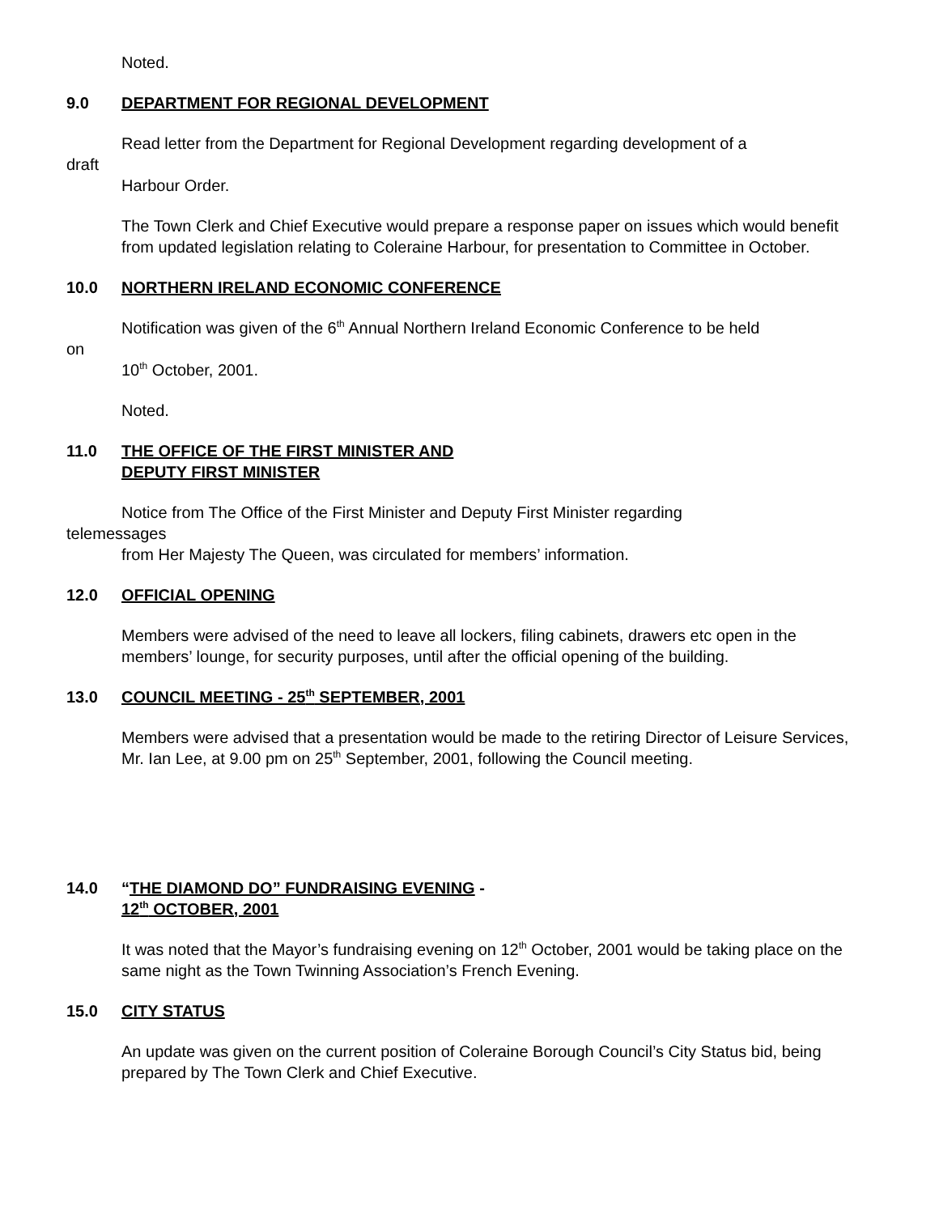Noted.
9.0 DEPARTMENT FOR REGIONAL DEVELOPMENT
Read letter from the Department for Regional Development regarding development of a
draft
Harbour Order.
The Town Clerk and Chief Executive would prepare a response paper on issues which would benefit from updated legislation relating to Coleraine Harbour, for presentation to Committee in October.
10.0 NORTHERN IRELAND ECONOMIC CONFERENCE
Notification was given of the 6<sup>th</sup> Annual Northern Ireland Economic Conference to be held
on
10<sup>th</sup> October, 2001.
Noted.
11.0 THE OFFICE OF THE FIRST MINISTER AND
DEPUTY FIRST MINISTER
Notice from The Office of the First Minister and Deputy First Minister regarding
telemessages
from Her Majesty The Queen, was circulated for members’ information.
12.0 OFFICIAL OPENING
Members were advised of the need to leave all lockers, filing cabinets, drawers etc open in the members’ lounge, for security purposes, until after the official opening of the building.
13.0 COUNCIL MEETING - 25<sup>th</sup> SEPTEMBER, 2001
Members were advised that a presentation would be made to the retiring Director of Leisure Services, Mr. Ian Lee, at 9.00 pm on 25<sup>th</sup> September, 2001, following the Council meeting.
14.0 “THE DIAMOND DO” FUNDRAISING EVENING -
12<sup>th</sup> OCTOBER, 2001
It was noted that the Mayor’s fundraising evening on 12<sup>th</sup> October, 2001 would be taking place on the same night as the Town Twinning Association’s French Evening.
15.0 CITY STATUS
An update was given on the current position of Coleraine Borough Council’s City Status bid, being prepared by The Town Clerk and Chief Executive.